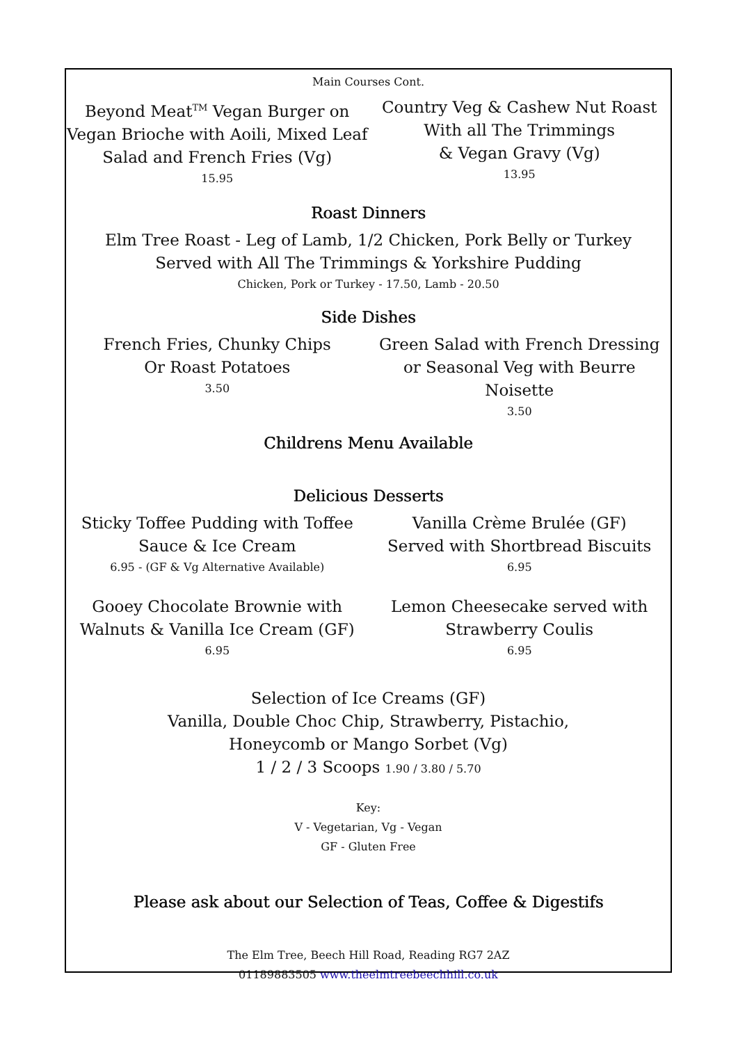Main Courses Cont.
Beyond Meat<sup>TM</sup> Vegan Burger on
Vegan Brioche with Aoili, Mixed Leaf
Salad and French Fries (Vg)
15.95
Country Veg & Cashew Nut Roast
With all The Trimmings
& Vegan Gravy (Vg)
13.95
Roast Dinners
Elm Tree Roast - Leg of Lamb, 1/2 Chicken, Pork Belly or Turkey
Served with All The Trimmings & Yorkshire Pudding
Chicken, Pork or Turkey - 17.50, Lamb - 20.50
Side Dishes
French Fries, Chunky Chips
Or Roast Potatoes
3.50
Green Salad with French Dressing
or Seasonal Veg with Beurre Noisette
3.50
Childrens Menu Available
Delicious Desserts
Sticky Toffee Pudding with Toffee
Sauce & Ice Cream
6.95 - (GF & Vg Alternative Available)
Vanilla Crème Brulée (GF)
Served with Shortbread Biscuits
6.95
Gooey Chocolate Brownie with
Walnuts & Vanilla Ice Cream (GF)
6.95
Lemon Cheesecake served with
Strawberry Coulis
6.95
Selection of Ice Creams (GF)
Vanilla, Double Choc Chip, Strawberry, Pistachio,
Honeycomb or Mango Sorbet (Vg)
1 / 2 / 3 Scoops 1.90 / 3.80 / 5.70
Key:
V - Vegetarian, Vg - Vegan
GF - Gluten Free
Please ask about our Selection of Teas, Coffee & Digestifs
The Elm Tree, Beech Hill Road, Reading RG7 2AZ
01189883505 www.theelmtreebeechhill.co.uk